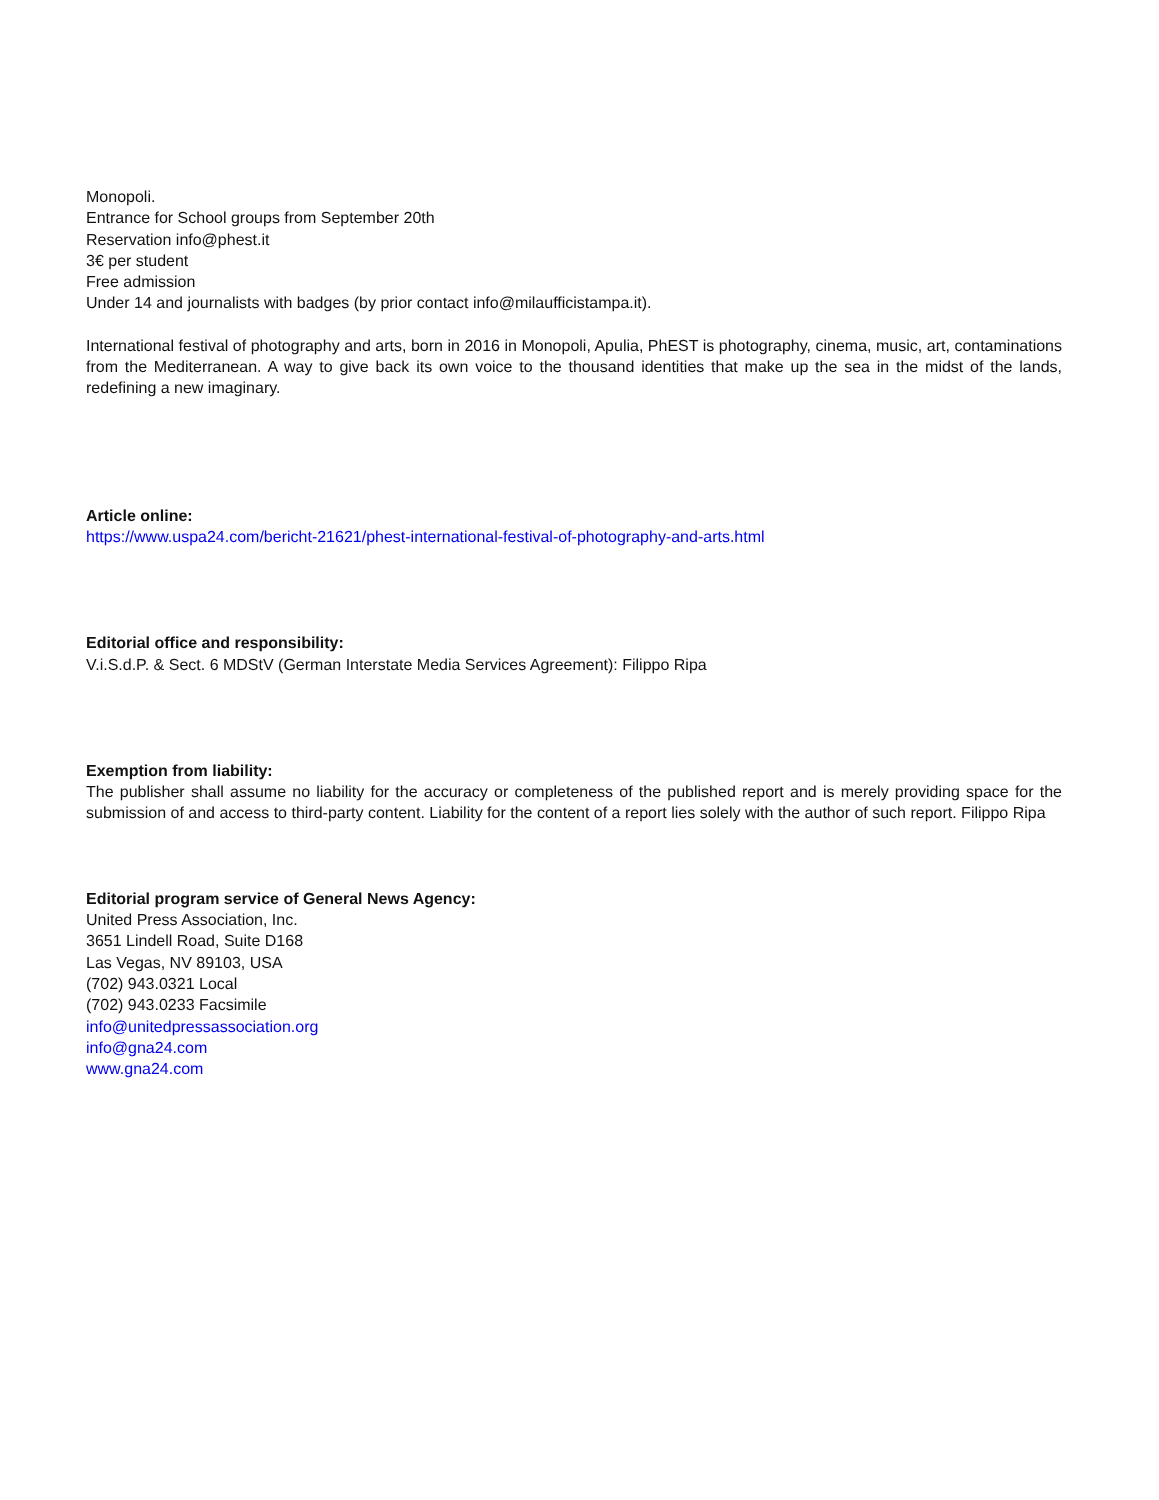Monopoli.
Entrance for School groups from September 20th
Reservation info@phest.it
3€ per student
Free admission
Under 14 and journalists with badges (by prior contact info@milaufficistampa.it).
International festival of photography and arts, born in 2016 in Monopoli, Apulia, PhEST is photography, cinema, music, art, contaminations from the Mediterranean. A way to give back its own voice to the thousand identities that make up the sea in the midst of the lands, redefining a new imaginary.
Article online:
https://www.uspa24.com/bericht-21621/phest-international-festival-of-photography-and-arts.html
Editorial office and responsibility:
V.i.S.d.P. & Sect. 6 MDStV (German Interstate Media Services Agreement): Filippo Ripa
Exemption from liability:
The publisher shall assume no liability for the accuracy or completeness of the published report and is merely providing space for the submission of and access to third-party content. Liability for the content of a report lies solely with the author of such report. Filippo Ripa
Editorial program service of General News Agency:
United Press Association, Inc.
3651 Lindell Road, Suite D168
Las Vegas, NV 89103, USA
(702) 943.0321 Local
(702) 943.0233 Facsimile
info@unitedpressassociation.org
info@gna24.com
www.gna24.com